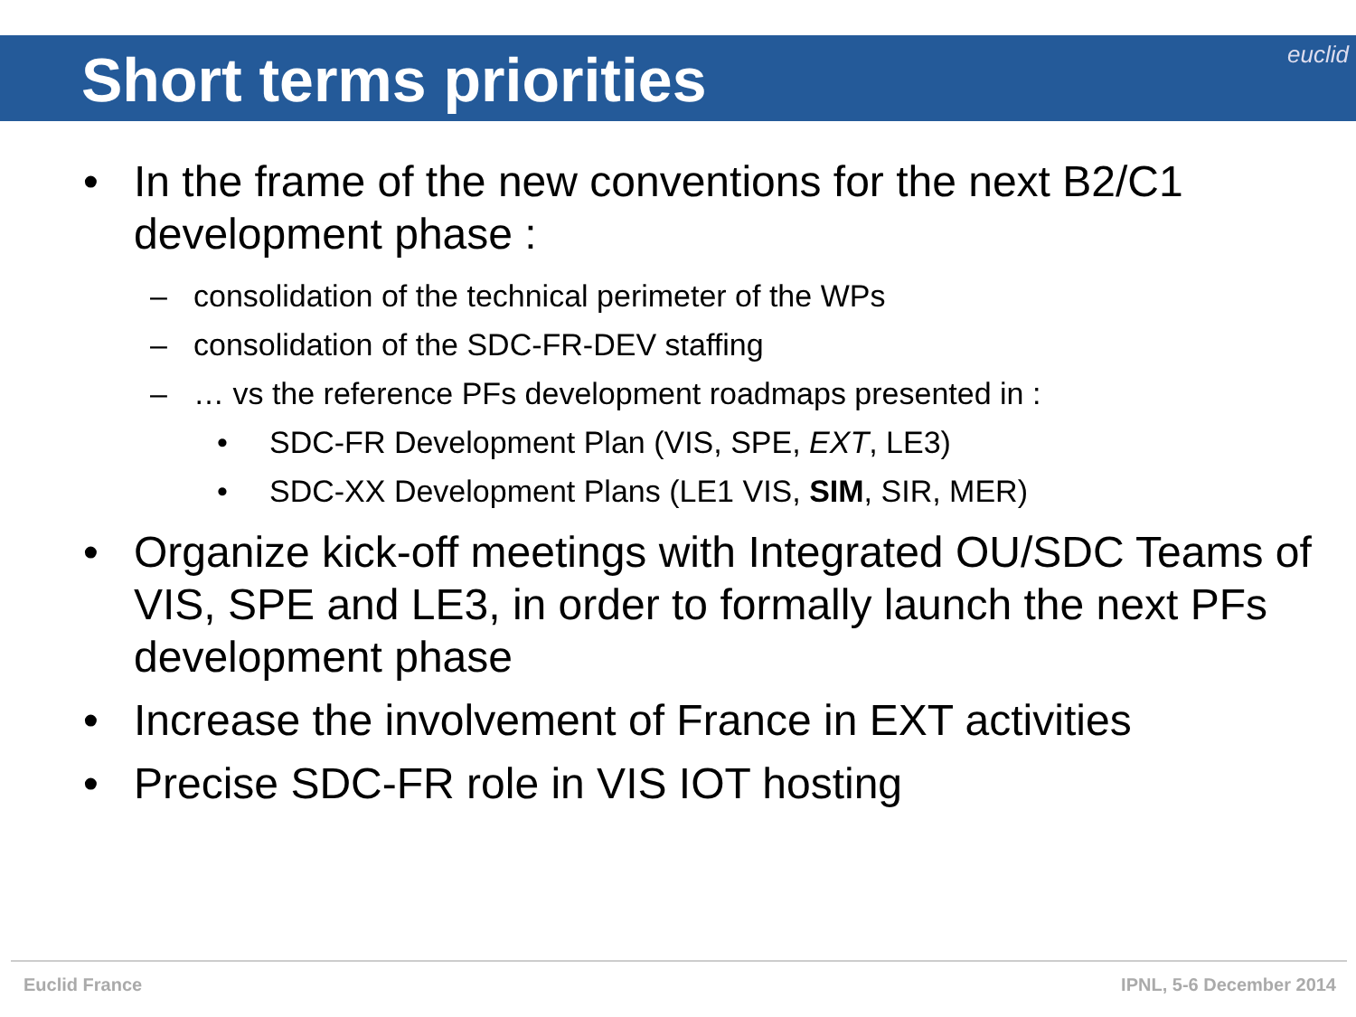Short terms priorities
euclid
• In the frame of the new conventions for the next B2/C1 development phase :
– consolidation of the technical perimeter of the WPs
– consolidation of the SDC-FR-DEV staffing
– … vs the reference PFs development roadmaps presented in :
• SDC-FR Development Plan (VIS, SPE, EXT, LE3)
• SDC-XX Development Plans (LE1 VIS, SIM, SIR, MER)
• Organize kick-off meetings with Integrated OU/SDC Teams of VIS, SPE and LE3, in order to formally launch the next PFs development phase
• Increase the involvement of France in EXT activities
• Precise SDC-FR role in VIS IOT hosting
Euclid France IPNL, 5-6 December 2014